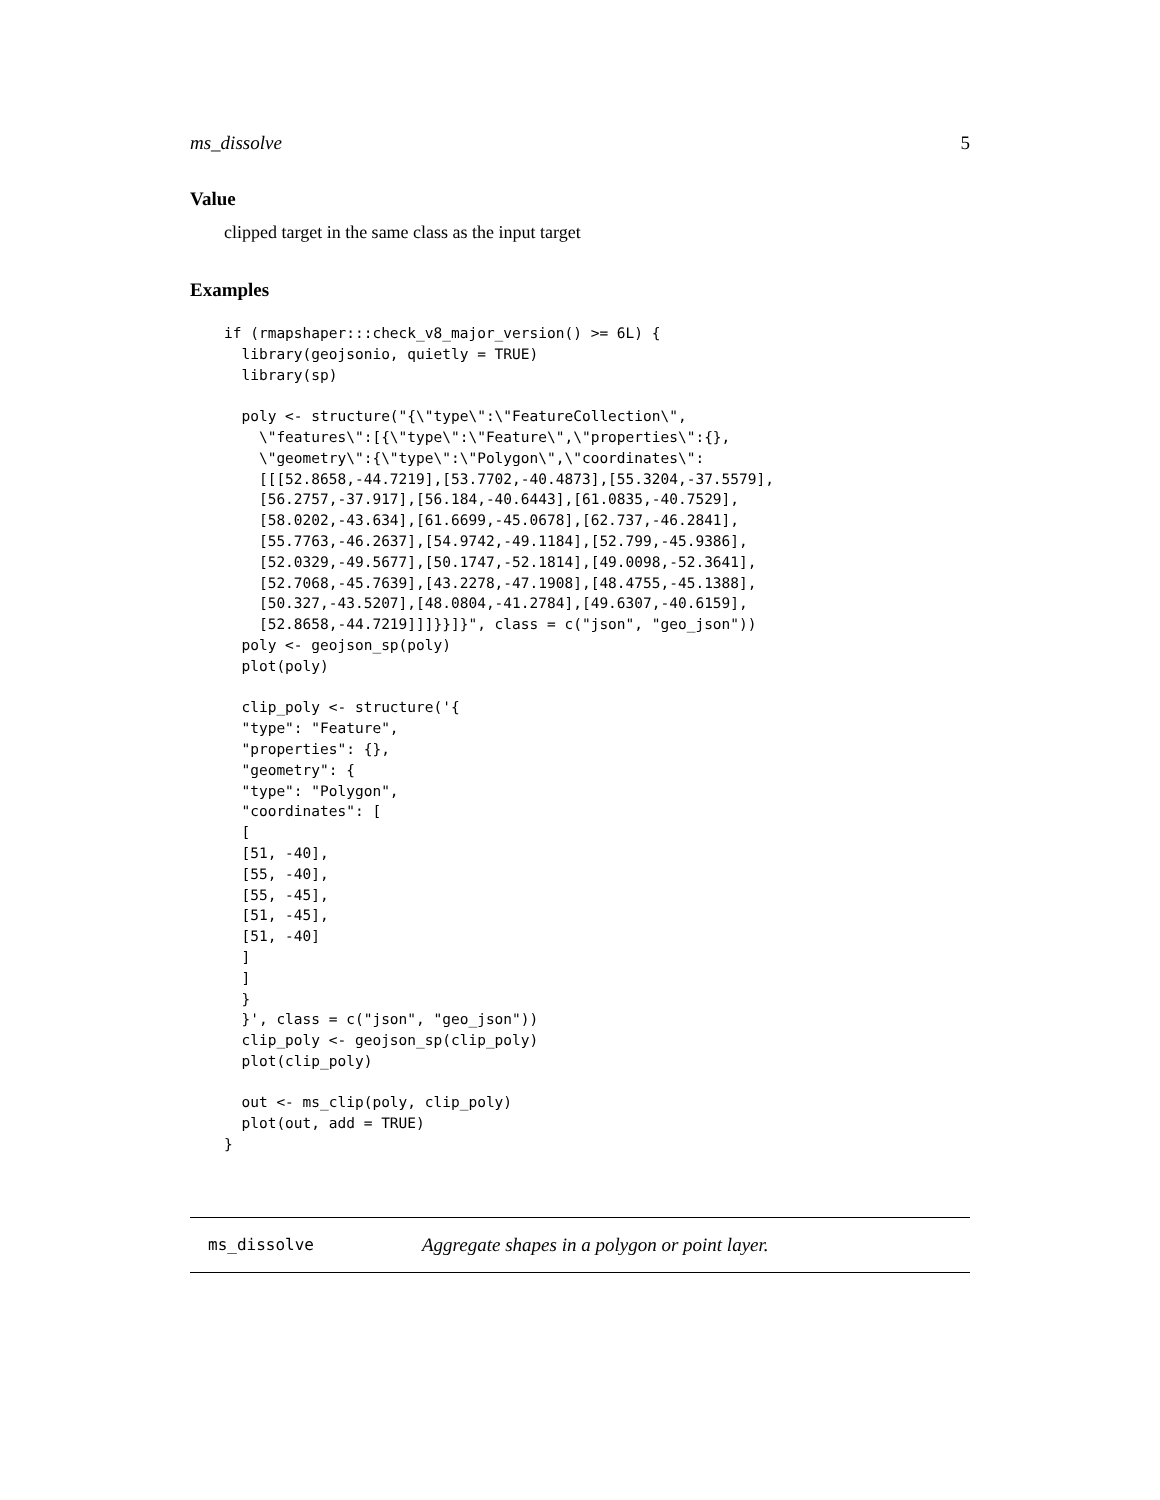ms_dissolve 5
Value
clipped target in the same class as the input target
Examples
if (rmapshaper:::check_v8_major_version() >= 6L) {
  library(geojsonio, quietly = TRUE)
  library(sp)

  poly <- structure("{\"type\":\"FeatureCollection\",
    \"features\":[{\"type\":\"Feature\",\"properties\":{},
    \"geometry\":{\"type\":\"Polygon\",\"coordinates\":
    [[[52.8658,-44.7219],[53.7702,-40.4873],[55.3204,-37.5579],
    [56.2757,-37.917],[56.184,-40.6443],[61.0835,-40.7529],
    [58.0202,-43.634],[61.6699,-45.0678],[62.737,-46.2841],
    [55.7763,-46.2637],[54.9742,-49.1184],[52.799,-45.9386],
    [52.0329,-49.5677],[50.1747,-52.1814],[49.0098,-52.3641],
    [52.7068,-45.7639],[43.2278,-47.1908],[48.4755,-45.1388],
    [50.327,-43.5207],[48.0804,-41.2784],[49.6307,-40.6159],
    [52.8658,-44.7219]]]}}]}", class = c("json", "geo_json"))
  poly <- geojson_sp(poly)
  plot(poly)

  clip_poly <- structure('{
  "type": "Feature",
  "properties": {},
  "geometry": {
  "type": "Polygon",
  "coordinates": [
  [
  [51, -40],
  [55, -40],
  [55, -45],
  [51, -45],
  [51, -40]
  ]
  ]
  }
  }', class = c("json", "geo_json"))
  clip_poly <- geojson_sp(clip_poly)
  plot(clip_poly)

  out <- ms_clip(poly, clip_poly)
  plot(out, add = TRUE)
}
ms_dissolve Aggregate shapes in a polygon or point layer.